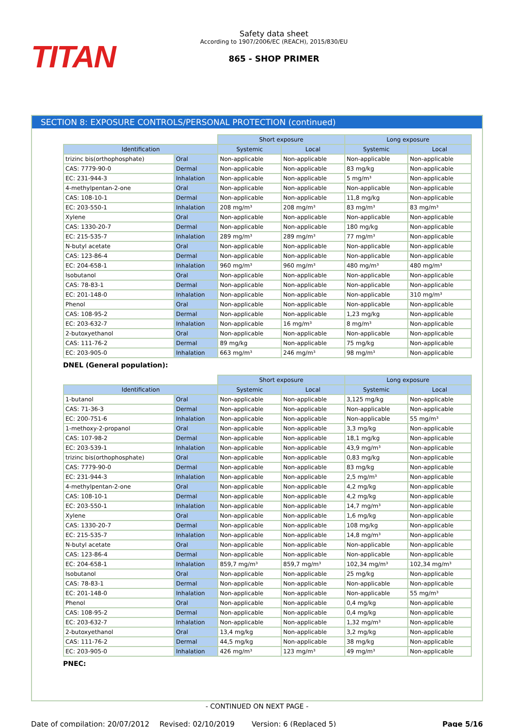TITAN
Safety data sheet
According to 1907/2006/EC (REACH), 2015/830/EU
865 - SHOP PRIMER
SECTION 8: EXPOSURE CONTROLS/PERSONAL PROTECTION (continued)
| | | Short exposure | | Long exposure | |
| Identification | | Systemic | Local | Systemic | Local |
| trizinc bis(orthophosphate) | Oral | Non-applicable | Non-applicable | Non-applicable | Non-applicable |
| CAS: 7779-90-0 | Dermal | Non-applicable | Non-applicable | 83 mg/kg | Non-applicable |
| EC: 231-944-3 | Inhalation | Non-applicable | Non-applicable | 5 mg/m³ | Non-applicable |
| 4-methylpentan-2-one | Oral | Non-applicable | Non-applicable | Non-applicable | Non-applicable |
| CAS: 108-10-1 | Dermal | Non-applicable | Non-applicable | 11,8 mg/kg | Non-applicable |
| EC: 203-550-1 | Inhalation | 208 mg/m³ | 208 mg/m³ | 83 mg/m³ | 83 mg/m³ |
| Xylene | Oral | Non-applicable | Non-applicable | Non-applicable | Non-applicable |
| CAS: 1330-20-7 | Dermal | Non-applicable | Non-applicable | 180 mg/kg | Non-applicable |
| EC: 215-535-7 | Inhalation | 289 mg/m³ | 289 mg/m³ | 77 mg/m³ | Non-applicable |
| N-butyl acetate | Oral | Non-applicable | Non-applicable | Non-applicable | Non-applicable |
| CAS: 123-86-4 | Dermal | Non-applicable | Non-applicable | Non-applicable | Non-applicable |
| EC: 204-658-1 | Inhalation | 960 mg/m³ | 960 mg/m³ | 480 mg/m³ | 480 mg/m³ |
| Isobutanol | Oral | Non-applicable | Non-applicable | Non-applicable | Non-applicable |
| CAS: 78-83-1 | Dermal | Non-applicable | Non-applicable | Non-applicable | Non-applicable |
| EC: 201-148-0 | Inhalation | Non-applicable | Non-applicable | Non-applicable | 310 mg/m³ |
| Phenol | Oral | Non-applicable | Non-applicable | Non-applicable | Non-applicable |
| CAS: 108-95-2 | Dermal | Non-applicable | Non-applicable | 1,23 mg/kg | Non-applicable |
| EC: 203-632-7 | Inhalation | Non-applicable | 16 mg/m³ | 8 mg/m³ | Non-applicable |
| 2-butoxyethanol | Oral | Non-applicable | Non-applicable | Non-applicable | Non-applicable |
| CAS: 111-76-2 | Dermal | 89 mg/kg | Non-applicable | 75 mg/kg | Non-applicable |
| EC: 203-905-0 | Inhalation | 663 mg/m³ | 246 mg/m³ | 98 mg/m³ | Non-applicable |
DNEL (General population):
| | | Short exposure | | Long exposure | |
| Identification | | Systemic | Local | Systemic | Local |
| 1-butanol | Oral | Non-applicable | Non-applicable | 3,125 mg/kg | Non-applicable |
| CAS: 71-36-3 | Dermal | Non-applicable | Non-applicable | Non-applicable | Non-applicable |
| EC: 200-751-6 | Inhalation | Non-applicable | Non-applicable | Non-applicable | 55 mg/m³ |
| 1-methoxy-2-propanol | Oral | Non-applicable | Non-applicable | 3,3 mg/kg | Non-applicable |
| CAS: 107-98-2 | Dermal | Non-applicable | Non-applicable | 18,1 mg/kg | Non-applicable |
| EC: 203-539-1 | Inhalation | Non-applicable | Non-applicable | 43,9 mg/m³ | Non-applicable |
| trizinc bis(orthophosphate) | Oral | Non-applicable | Non-applicable | 0,83 mg/kg | Non-applicable |
| CAS: 7779-90-0 | Dermal | Non-applicable | Non-applicable | 83 mg/kg | Non-applicable |
| EC: 231-944-3 | Inhalation | Non-applicable | Non-applicable | 2,5 mg/m³ | Non-applicable |
| 4-methylpentan-2-one | Oral | Non-applicable | Non-applicable | 4,2 mg/kg | Non-applicable |
| CAS: 108-10-1 | Dermal | Non-applicable | Non-applicable | 4,2 mg/kg | Non-applicable |
| EC: 203-550-1 | Inhalation | Non-applicable | Non-applicable | 14,7 mg/m³ | Non-applicable |
| Xylene | Oral | Non-applicable | Non-applicable | 1,6 mg/kg | Non-applicable |
| CAS: 1330-20-7 | Dermal | Non-applicable | Non-applicable | 108 mg/kg | Non-applicable |
| EC: 215-535-7 | Inhalation | Non-applicable | Non-applicable | 14,8 mg/m³ | Non-applicable |
| N-butyl acetate | Oral | Non-applicable | Non-applicable | Non-applicable | Non-applicable |
| CAS: 123-86-4 | Dermal | Non-applicable | Non-applicable | Non-applicable | Non-applicable |
| EC: 204-658-1 | Inhalation | 859,7 mg/m³ | 859,7 mg/m³ | 102,34 mg/m³ | 102,34 mg/m³ |
| Isobutanol | Oral | Non-applicable | Non-applicable | 25 mg/kg | Non-applicable |
| CAS: 78-83-1 | Dermal | Non-applicable | Non-applicable | Non-applicable | Non-applicable |
| EC: 201-148-0 | Inhalation | Non-applicable | Non-applicable | Non-applicable | 55 mg/m³ |
| Phenol | Oral | Non-applicable | Non-applicable | 0,4 mg/kg | Non-applicable |
| CAS: 108-95-2 | Dermal | Non-applicable | Non-applicable | 0,4 mg/kg | Non-applicable |
| EC: 203-632-7 | Inhalation | Non-applicable | Non-applicable | 1,32 mg/m³ | Non-applicable |
| 2-butoxyethanol | Oral | 13,4 mg/kg | Non-applicable | 3,2 mg/kg | Non-applicable |
| CAS: 111-76-2 | Dermal | 44,5 mg/kg | Non-applicable | 38 mg/kg | Non-applicable |
| EC: 203-905-0 | Inhalation | 426 mg/m³ | 123 mg/m³ | 49 mg/m³ | Non-applicable |
PNEC:
- CONTINUED ON NEXT PAGE -
Date of compilation: 20/07/2012 Revised: 02/10/2019 Version: 6 (Replaced 5) Page 5/16